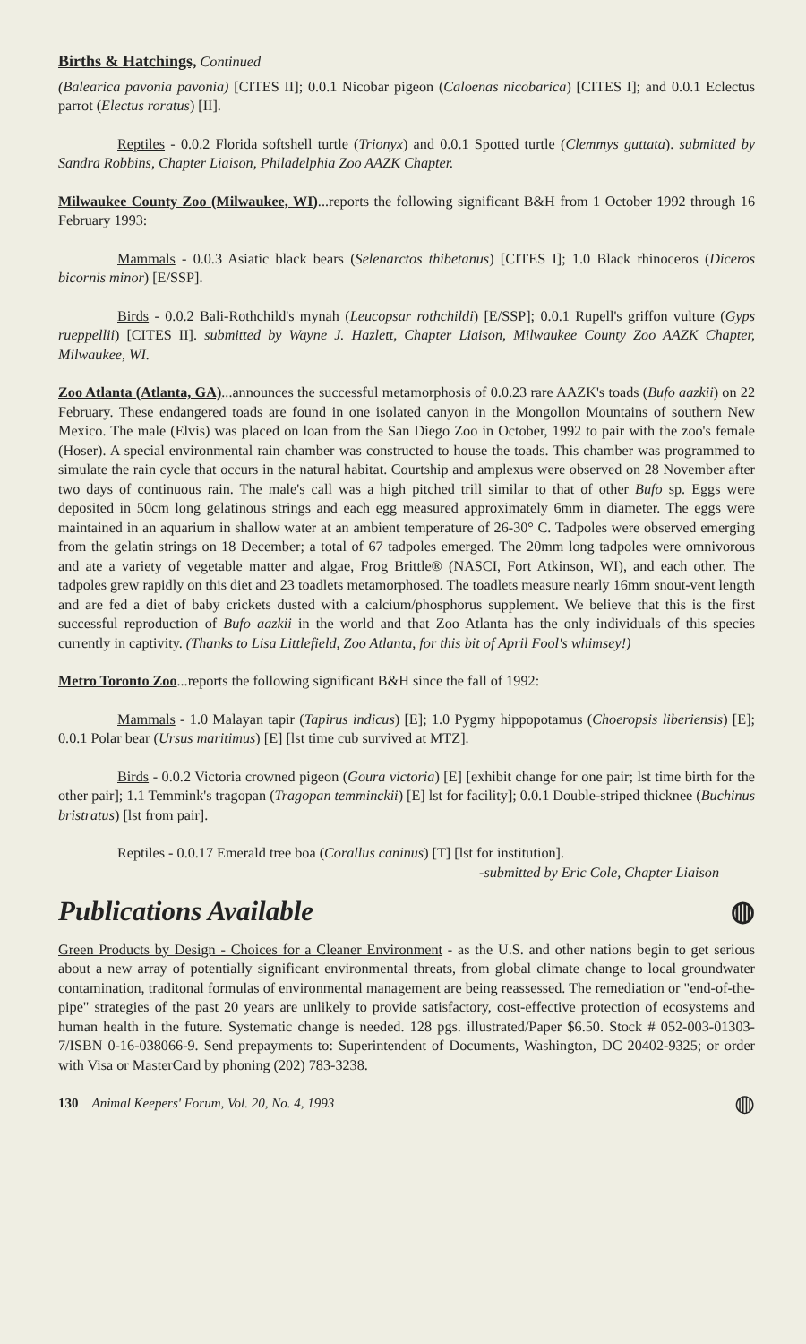Births & Hatchings, Continued
(Balearica pavonia pavonia) [CITES II]; 0.0.1 Nicobar pigeon (Caloenas nicobarica) [CITES I]; and 0.0.1 Eclectus parrot (Electus roratus) [II].
Reptiles - 0.0.2 Florida softshell turtle (Trionyx) and 0.0.1 Spotted turtle (Clemmys guttata). submitted by Sandra Robbins, Chapter Liaison, Philadelphia Zoo AAZK Chapter.
Milwaukee County Zoo (Milwaukee, WI)...reports the following significant B&H from 1 October 1992 through 16 February 1993:
Mammals - 0.0.3 Asiatic black bears (Selenarctos thibetanus) [CITES I]; 1.0 Black rhinoceros (Diceros bicornis minor) [E/SSP].
Birds - 0.0.2 Bali-Rothchild's mynah (Leucopsar rothchildi) [E/SSP]; 0.0.1 Rupell's griffon vulture (Gyps rueppellii) [CITES II]. submitted by Wayne J. Hazlett, Chapter Liaison, Milwaukee County Zoo AAZK Chapter, Milwaukee, WI.
Zoo Atlanta (Atlanta, GA)...announces the successful metamorphosis of 0.0.23 rare AAZK's toads (Bufo aazkii) on 22 February. These endangered toads are found in one isolated canyon in the Mongollon Mountains of southern New Mexico. The male (Elvis) was placed on loan from the San Diego Zoo in October, 1992 to pair with the zoo's female (Hoser). A special environmental rain chamber was constructed to house the toads. This chamber was programmed to simulate the rain cycle that occurs in the natural habitat. Courtship and amplexus were observed on 28 November after two days of continuous rain. The male's call was a high pitched trill similar to that of other Bufo sp. Eggs were deposited in 50cm long gelatinous strings and each egg measured approximately 6mm in diameter. The eggs were maintained in an aquarium in shallow water at an ambient temperature of 26-30° C. Tadpoles were observed emerging from the gelatin strings on 18 December; a total of 67 tadpoles emerged. The 20mm long tadpoles were omnivorous and ate a variety of vegetable matter and algae, Frog Brittle® (NASCI, Fort Atkinson, WI), and each other. The tadpoles grew rapidly on this diet and 23 toadlets metamorphosed. The toadlets measure nearly 16mm snout-vent length and are fed a diet of baby crickets dusted with a calcium/phosphorus supplement. We believe that this is the first successful reproduction of Bufo aazkii in the world and that Zoo Atlanta has the only individuals of this species currently in captivity. (Thanks to Lisa Littlefield, Zoo Atlanta, for this bit of April Fool's whimsey!)
Metro Toronto Zoo...reports the following significant B&H since the fall of 1992:
Mammals - 1.0 Malayan tapir (Tapirus indicus) [E]; 1.0 Pygmy hippopotamus (Choeropsis liberiensis) [E]; 0.0.1 Polar bear (Ursus maritimus) [E] [lst time cub survived at MTZ].
Birds - 0.0.2 Victoria crowned pigeon (Goura victoria) [E] [exhibit change for one pair; lst time birth for the other pair]; 1.1 Temmink's tragopan (Tragopan temminckii) [E] lst for facility]; 0.0.1 Double-striped thicknee (Buchinus bristratus) [lst from pair].
Reptiles - 0.0.17 Emerald tree boa (Corallus caninus) [T] [lst for institution].
-submitted by Eric Cole, Chapter Liaison
Publications Available ◍
Green Products by Design - Choices for a Cleaner Environment - as the U.S. and other nations begin to get serious about a new array of potentially significant environmental threats, from global climate change to local groundwater contamination, traditonal formulas of environmental management are being reassessed. The remediation or "end-of-the-pipe" strategies of the past 20 years are unlikely to provide satisfactory, cost-effective protection of ecosystems and human health in the future. Systematic change is needed. 128 pgs. illustrated/Paper $6.50. Stock # 052-003-01303-7/ISBN 0-16-038066-9. Send prepayments to: Superintendent of Documents, Washington, DC 20402-9325; or order with Visa or MasterCard by phoning (202) 783-3238.
130 Animal Keepers' Forum, Vol. 20, No. 4, 1993 ◍